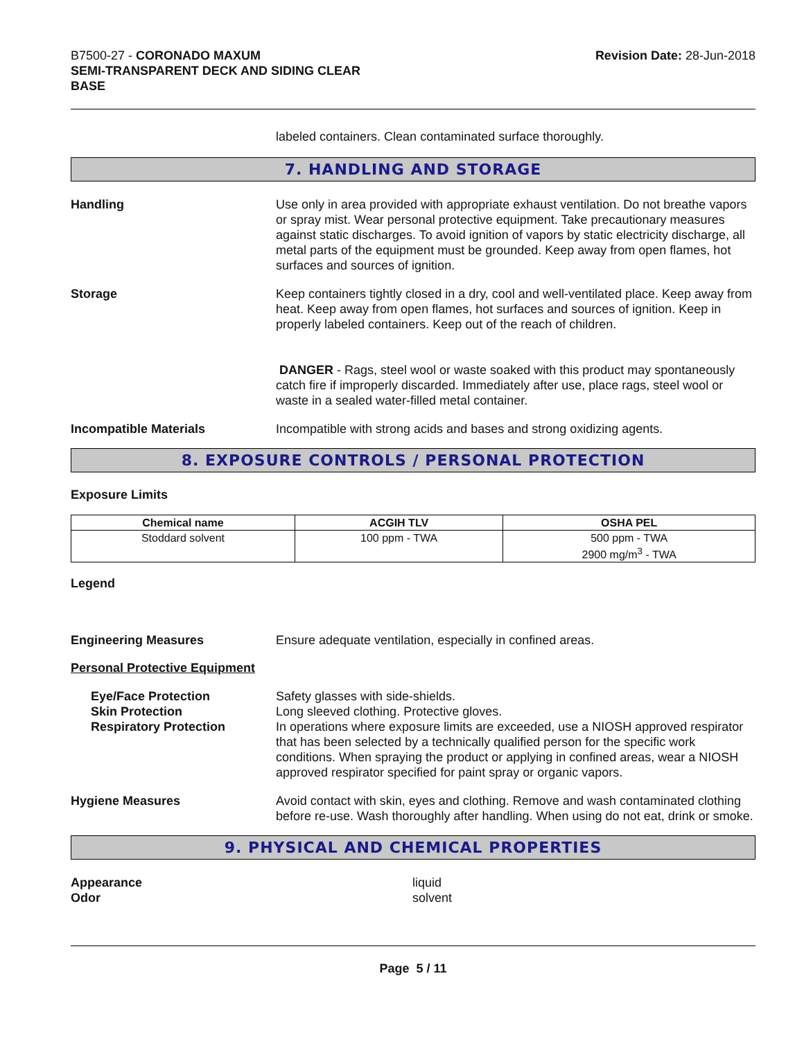B7500-27 - CORONADO MAXUM
SEMI-TRANSPARENT DECK AND SIDING CLEAR
BASE
Revision Date: 28-Jun-2018
labeled containers. Clean contaminated surface thoroughly.
7. HANDLING AND STORAGE
Handling Use only in area provided with appropriate exhaust ventilation. Do not breathe vapors or spray mist. Wear personal protective equipment. Take precautionary measures against static discharges. To avoid ignition of vapors by static electricity discharge, all metal parts of the equipment must be grounded. Keep away from open flames, hot surfaces and sources of ignition.
Storage Keep containers tightly closed in a dry, cool and well-ventilated place. Keep away from heat. Keep away from open flames, hot surfaces and sources of ignition. Keep in properly labeled containers. Keep out of the reach of children.
DANGER - Rags, steel wool or waste soaked with this product may spontaneously catch fire if improperly discarded. Immediately after use, place rags, steel wool or waste in a sealed water-filled metal container.
Incompatible Materials Incompatible with strong acids and bases and strong oxidizing agents.
8. EXPOSURE CONTROLS / PERSONAL PROTECTION
Exposure Limits
| Chemical name | ACGIH TLV | OSHA PEL |
| --- | --- | --- |
| Stoddard solvent | 100 ppm - TWA | 500 ppm - TWA 2900 mg/m<sup>3</sup> - TWA |
Legend
Engineering Measures Ensure adequate ventilation, especially in confined areas.
Personal Protective Equipment
Eye/Face Protection
Skin Protection
Respiratory Protection
Safety glasses with side-shields.
Long sleeved clothing. Protective gloves.
In operations where exposure limits are exceeded, use a NIOSH approved respirator that has been selected by a technically qualified person for the specific work conditions. When spraying the product or applying in confined areas, wear a NIOSH approved respirator specified for paint spray or organic vapors.
Hygiene Measures Avoid contact with skin, eyes and clothing. Remove and wash contaminated clothing before re-use. Wash thoroughly after handling. When using do not eat, drink or smoke.
9. PHYSICAL AND CHEMICAL PROPERTIES
Appearance
Odor
liquid
solvent
Page 5 / 11